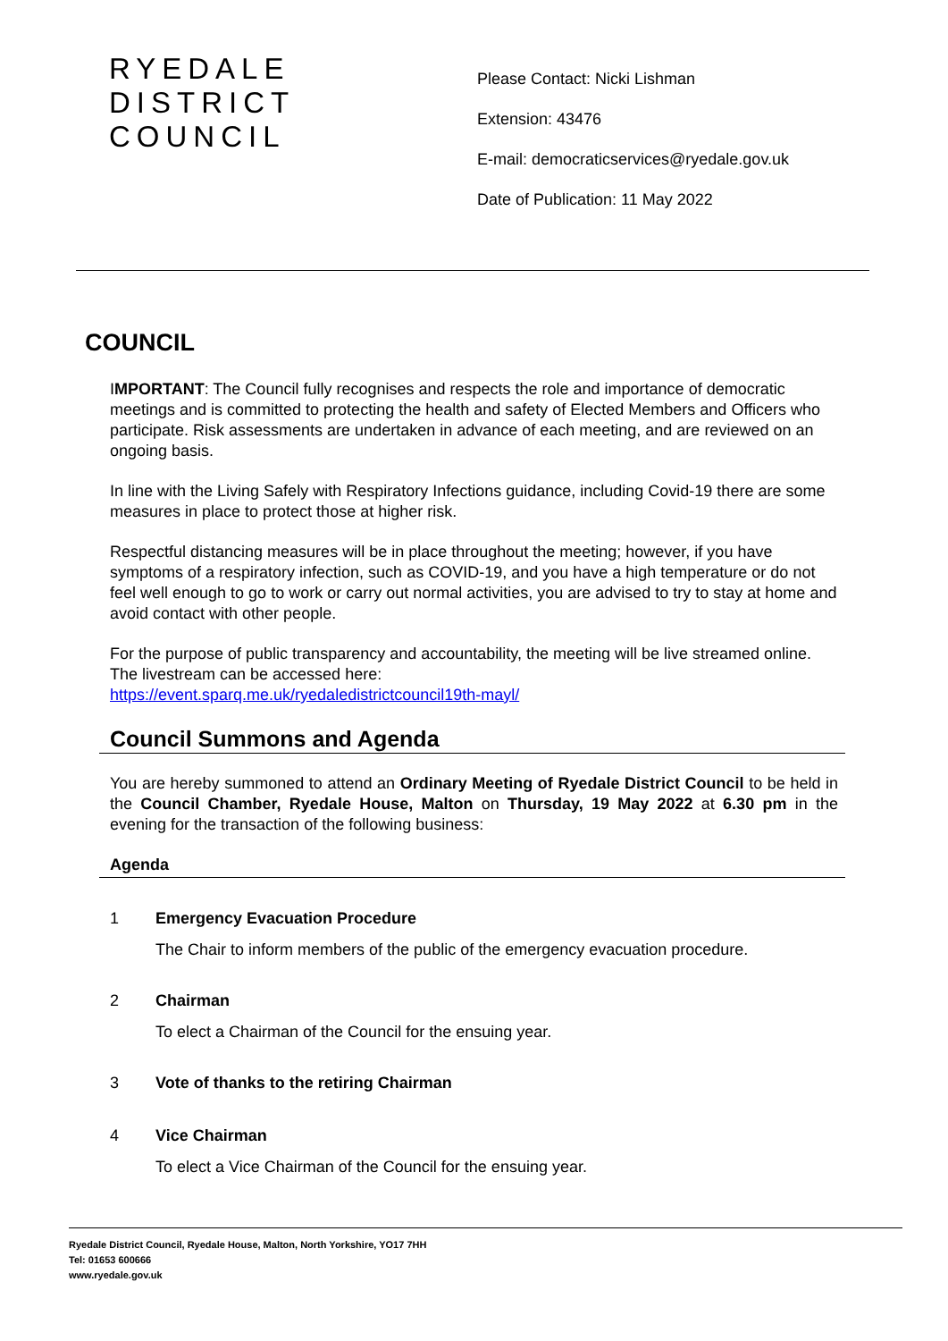RYEDALE
DISTRICT
COUNCIL
Please Contact: Nicki Lishman
Extension: 43476
E-mail: democraticservices@ryedale.gov.uk
Date of Publication: 11 May 2022
COUNCIL
IMPORTANT: The Council fully recognises and respects the role and importance of democratic meetings and is committed to protecting the health and safety of Elected Members and Officers who participate. Risk assessments are undertaken in advance of each meeting, and are reviewed on an ongoing basis.
In line with the Living Safely with Respiratory Infections guidance, including Covid-19 there are some measures in place to protect those at higher risk.
Respectful distancing measures will be in place throughout the meeting; however, if you have symptoms of a respiratory infection, such as COVID-19, and you have a high temperature or do not feel well enough to go to work or carry out normal activities, you are advised to try to stay at home and avoid contact with other people.
For the purpose of public transparency and accountability, the meeting will be live streamed online. The livestream can be accessed here:
https://event.sparq.me.uk/ryedaledistrictcouncil19th-mayl/
Council Summons and Agenda
You are hereby summoned to attend an Ordinary Meeting of Ryedale District Council to be held in the Council Chamber, Ryedale House, Malton on Thursday, 19 May 2022 at 6.30 pm in the evening for the transaction of the following business:
Agenda
1 Emergency Evacuation Procedure
The Chair to inform members of the public of the emergency evacuation procedure.
2 Chairman
To elect a Chairman of the Council for the ensuing year.
3 Vote of thanks to the retiring Chairman
4 Vice Chairman
To elect a Vice Chairman of the Council for the ensuing year.
Ryedale District Council, Ryedale House, Malton, North Yorkshire, YO17 7HH
Tel: 01653 600666
www.ryedale.gov.uk